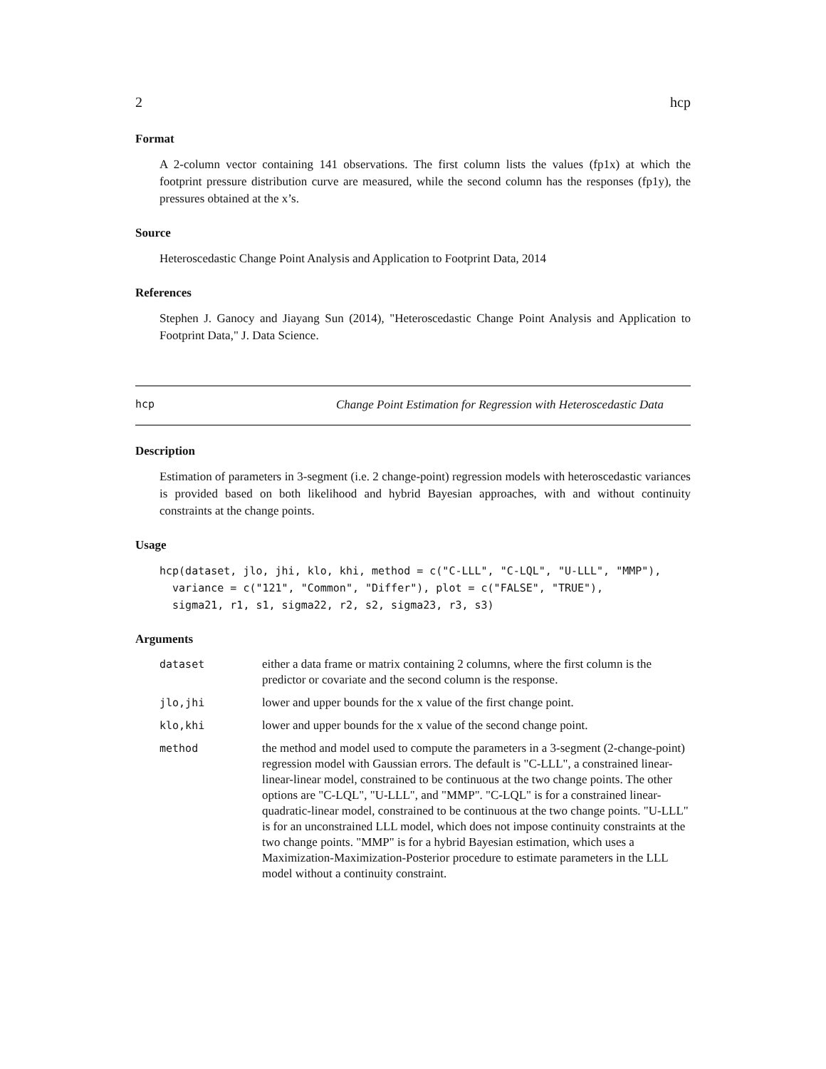2 hcp
Format
A 2-column vector containing 141 observations. The first column lists the values (fp1x) at which the footprint pressure distribution curve are measured, while the second column has the responses (fp1y), the pressures obtained at the x’s.
Source
Heteroscedastic Change Point Analysis and Application to Footprint Data, 2014
References
Stephen J. Ganocy and Jiayang Sun (2014), "Heteroscedastic Change Point Analysis and Application to Footprint Data," J. Data Science.
hcp Change Point Estimation for Regression with Heteroscedastic Data
Description
Estimation of parameters in 3-segment (i.e. 2 change-point) regression models with heteroscedastic variances is provided based on both likelihood and hybrid Bayesian approaches, with and without continuity constraints at the change points.
Usage
hcp(dataset, jlo, jhi, klo, khi, method = c("C-LLL", "C-LQL", "U-LLL", "MMP"),
  variance = c("121", "Common", "Differ"), plot = c("FALSE", "TRUE"),
  sigma21, r1, s1, sigma22, r2, s2, sigma23, r3, s3)
Arguments
| dataset | either a data frame or matrix containing 2 columns, where the first column is the predictor or covariate and the second column is the response. |
| jlo,jhi | lower and upper bounds for the x value of the first change point. |
| klo,khi | lower and upper bounds for the x value of the second change point. |
| method | the method and model used to compute the parameters in a 3-segment (2-change-point) regression model with Gaussian errors. The default is "C-LLL", a constrained linear-linear-linear model, constrained to be continuous at the two change points. The other options are "C-LQL", "U-LLL", and "MMP". "C-LQL" is for a constrained linear-quadratic-linear model, constrained to be continuous at the two change points. "U-LLL" is for an unconstrained LLL model, which does not impose continuity constraints at the two change points. "MMP" is for a hybrid Bayesian estimation, which uses a Maximization-Maximization-Posterior procedure to estimate parameters in the LLL model without a continuity constraint. |